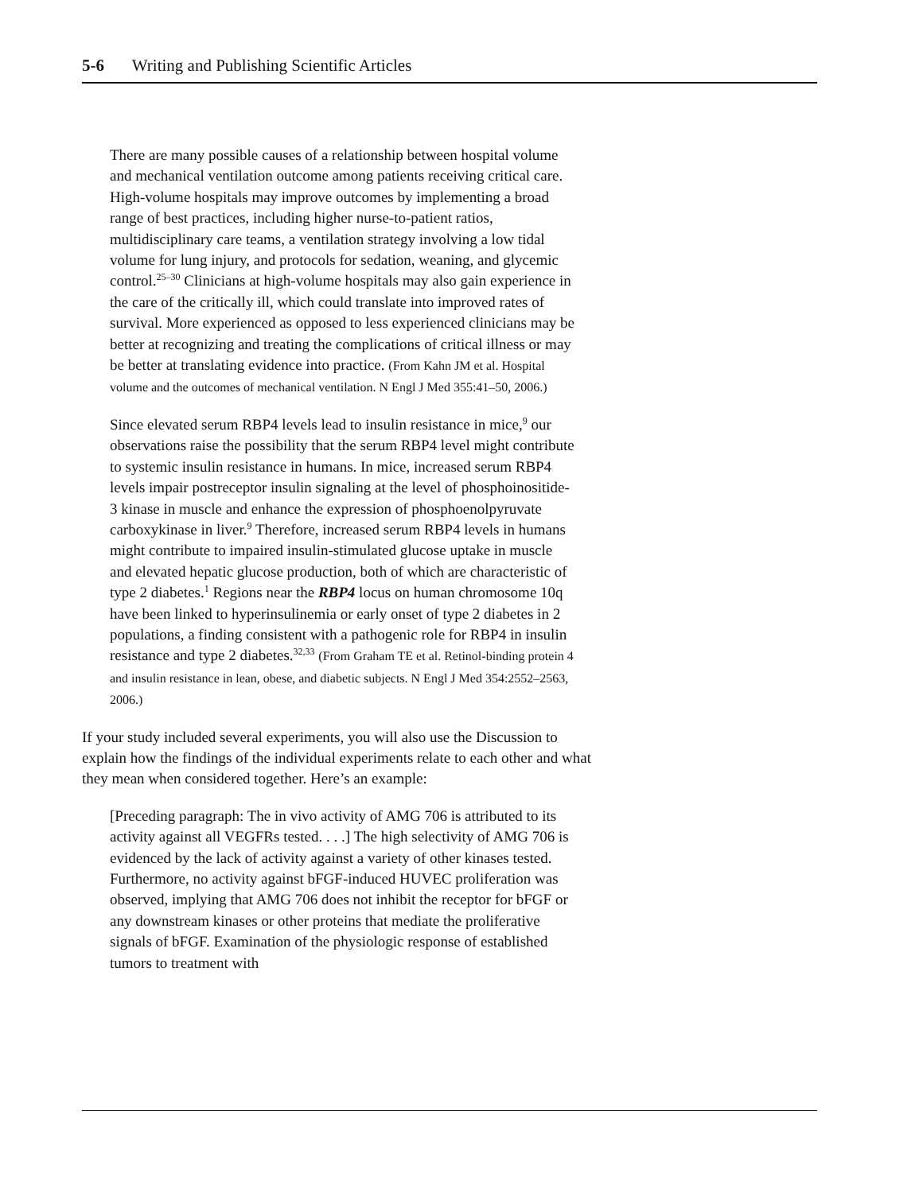5-6 Writing and Publishing Scientific Articles
There are many possible causes of a relationship between hospital volume and mechanical ventilation outcome among patients receiving critical care. High-volume hospitals may improve outcomes by implementing a broad range of best practices, including higher nurse-to-patient ratios, multidisciplinary care teams, a ventilation strategy involving a low tidal volume for lung injury, and protocols for sedation, weaning, and glycemic control.<sup>25–30</sup> Clinicians at high-volume hospitals may also gain experience in the care of the critically ill, which could translate into improved rates of survival. More experienced as opposed to less experienced clinicians may be better at recognizing and treating the complications of critical illness or may be better at translating evidence into practice. (From Kahn JM et al. Hospital volume and the outcomes of mechanical ventilation. N Engl J Med 355:41–50, 2006.)
Since elevated serum RBP4 levels lead to insulin resistance in mice,<sup>9</sup> our observations raise the possibility that the serum RBP4 level might contribute to systemic insulin resistance in humans. In mice, increased serum RBP4 levels impair postreceptor insulin signaling at the level of phosphoinositide-3 kinase in muscle and enhance the expression of phosphoenolpyruvate carboxykinase in liver.<sup>9</sup> Therefore, increased serum RBP4 levels in humans might contribute to impaired insulin-stimulated glucose uptake in muscle and elevated hepatic glucose production, both of which are characteristic of type 2 diabetes.<sup>1</sup> Regions near the RBP4 locus on human chromosome 10q have been linked to hyperinsulinemia or early onset of type 2 diabetes in 2 populations, a finding consistent with a pathogenic role for RBP4 in insulin resistance and type 2 diabetes.<sup>32,33</sup> (From Graham TE et al. Retinol-binding protein 4 and insulin resistance in lean, obese, and diabetic subjects. N Engl J Med 354:2552–2563, 2006.)
If your study included several experiments, you will also use the Discussion to explain how the findings of the individual experiments relate to each other and what they mean when considered together. Here’s an example:
[Preceding paragraph: The in vivo activity of AMG 706 is attributed to its activity against all VEGFRs tested. . . .] The high selectivity of AMG 706 is evidenced by the lack of activity against a variety of other kinases tested. Furthermore, no activity against bFGF-induced HUVEC proliferation was observed, implying that AMG 706 does not inhibit the receptor for bFGF or any downstream kinases or other proteins that mediate the proliferative signals of bFGF. Examination of the physiologic response of established tumors to treatment with